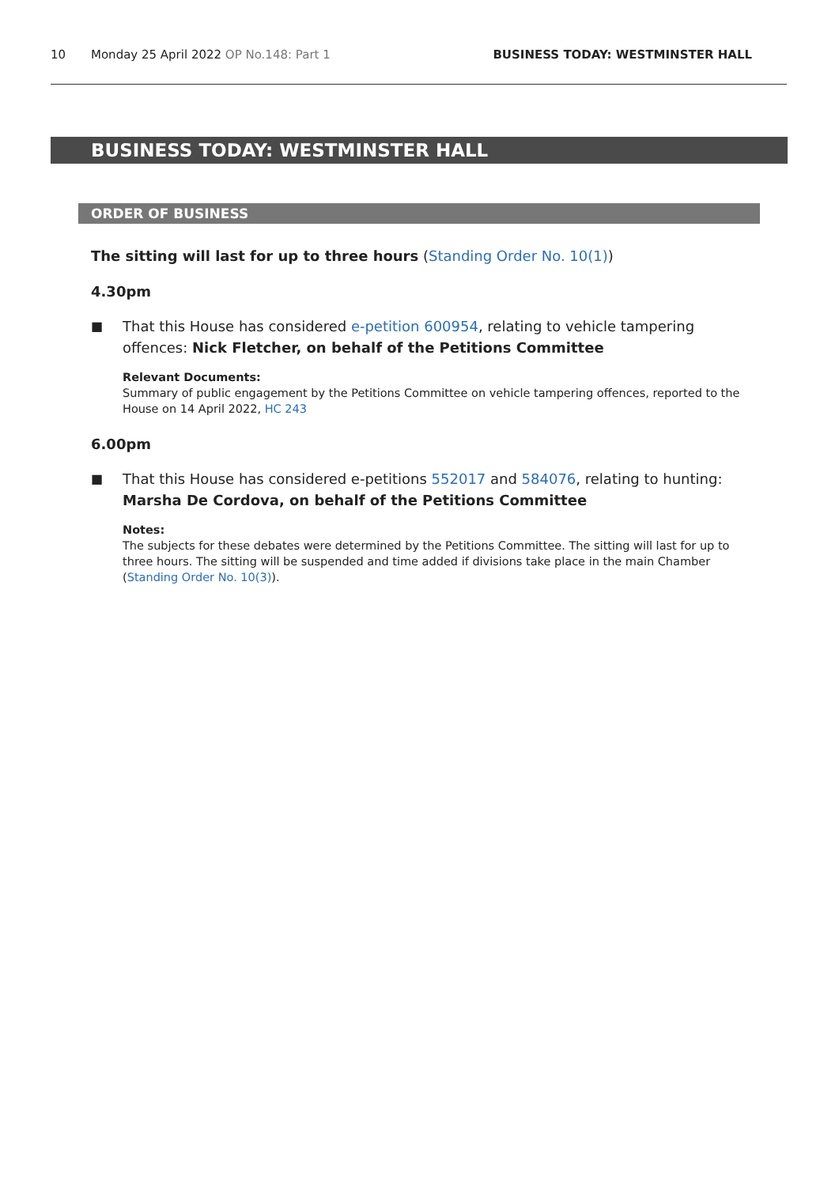10 Monday 25 April 2022 OP No.148: Part 1 BUSINESS TODAY: WESTMINSTER HALL
BUSINESS TODAY: WESTMINSTER HALL
ORDER OF BUSINESS
The sitting will last for up to three hours (Standing Order No. 10(1))
4.30pm
■ That this House has considered e-petition 600954, relating to vehicle tampering offences: Nick Fletcher, on behalf of the Petitions Committee
Relevant Documents:
Summary of public engagement by the Petitions Committee on vehicle tampering offences, reported to the House on 14 April 2022, HC 243
6.00pm
■ That this House has considered e-petitions 552017 and 584076, relating to hunting: Marsha De Cordova, on behalf of the Petitions Committee
Notes:
The subjects for these debates were determined by the Petitions Committee. The sitting will last for up to three hours. The sitting will be suspended and time added if divisions take place in the main Chamber (Standing Order No. 10(3)).